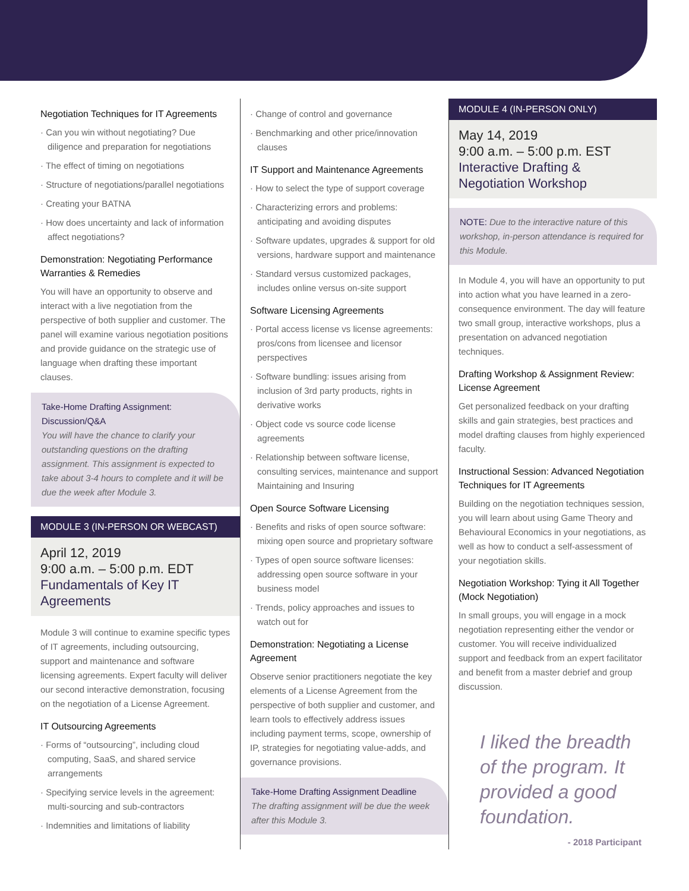Negotiation Techniques for IT Agreements
· Can you win without negotiating? Due diligence and preparation for negotiations
· The effect of timing on negotiations
· Structure of negotiations/parallel negotiations
· Creating your BATNA
· How does uncertainty and lack of information affect negotiations?
Demonstration: Negotiating Performance Warranties & Remedies
You will have an opportunity to observe and interact with a live negotiation from the perspective of both supplier and customer. The panel will examine various negotiation positions and provide guidance on the strategic use of language when drafting these important clauses.
Take-Home Drafting Assignment: Discussion/Q&A
You will have the chance to clarify your outstanding questions on the drafting assignment. This assignment is expected to take about 3-4 hours to complete and it will be due the week after Module 3.
MODULE 3 (IN-PERSON OR WEBCAST)
April 12, 2019
9:00 a.m. – 5:00 p.m. EDT
Fundamentals of Key IT Agreements
Module 3 will continue to examine specific types of IT agreements, including outsourcing, support and maintenance and software licensing agreements. Expert faculty will deliver our second interactive demonstration, focusing on the negotiation of a License Agreement.
IT Outsourcing Agreements
· Forms of “outsourcing”, including cloud computing, SaaS, and shared service arrangements
· Specifying service levels in the agreement: multi-sourcing and sub-contractors
· Indemnities and limitations of liability
· Change of control and governance
· Benchmarking and other price/innovation clauses
IT Support and Maintenance Agreements
· How to select the type of support coverage
· Characterizing errors and problems: anticipating and avoiding disputes
· Software updates, upgrades & support for old versions, hardware support and maintenance
· Standard versus customized packages, includes online versus on-site support
Software Licensing Agreements
· Portal access license vs license agreements: pros/cons from licensee and licensor perspectives
· Software bundling: issues arising from inclusion of 3rd party products, rights in derivative works
· Object code vs source code license agreements
· Relationship between software license, consulting services, maintenance and support Maintaining and Insuring
Open Source Software Licensing
· Benefits and risks of open source software: mixing open source and proprietary software
· Types of open source software licenses: addressing open source software in your business model
· Trends, policy approaches and issues to watch out for
Demonstration: Negotiating a License Agreement
Observe senior practitioners negotiate the key elements of a License Agreement from the perspective of both supplier and customer, and learn tools to effectively address issues including payment terms, scope, ownership of IP, strategies for negotiating value-adds, and governance provisions.
Take-Home Drafting Assignment Deadline
The drafting assignment will be due the week after this Module 3.
MODULE 4 (IN-PERSON ONLY)
May 14, 2019
9:00 a.m. – 5:00 p.m. EST
Interactive Drafting & Negotiation Workshop
NOTE: Due to the interactive nature of this workshop, in-person attendance is required for this Module.
In Module 4, you will have an opportunity to put into action what you have learned in a zero-consequence environment. The day will feature two small group, interactive workshops, plus a presentation on advanced negotiation techniques.
Drafting Workshop & Assignment Review: License Agreement
Get personalized feedback on your drafting skills and gain strategies, best practices and model drafting clauses from highly experienced faculty.
Instructional Session: Advanced Negotiation Techniques for IT Agreements
Building on the negotiation techniques session, you will learn about using Game Theory and Behavioural Economics in your negotiations, as well as how to conduct a self-assessment of your negotiation skills.
Negotiation Workshop: Tying it All Together (Mock Negotiation)
In small groups, you will engage in a mock negotiation representing either the vendor or customer. You will receive individualized support and feedback from an expert facilitator and benefit from a master debrief and group discussion.
I liked the breadth of the program. It provided a good foundation.
- 2018 Participant